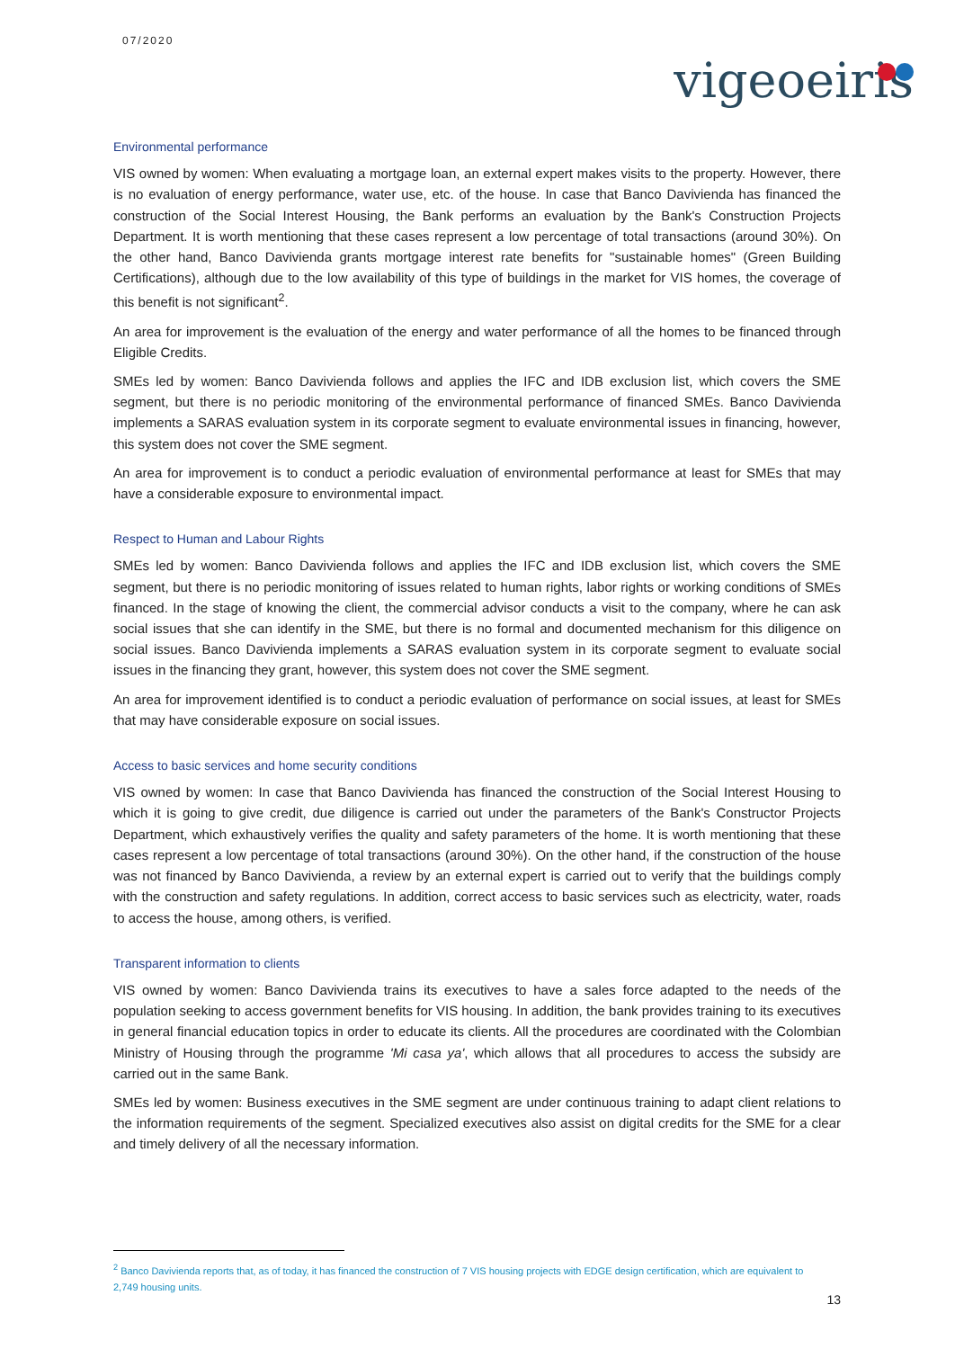07/2020
vigeoeiris
Environmental performance
VIS owned by women: When evaluating a mortgage loan, an external expert makes visits to the property. However, there is no evaluation of energy performance, water use, etc. of the house. In case that Banco Davivienda has financed the construction of the Social Interest Housing, the Bank performs an evaluation by the Bank's Construction Projects Department. It is worth mentioning that these cases represent a low percentage of total transactions (around 30%). On the other hand, Banco Davivienda grants mortgage interest rate benefits for "sustainable homes" (Green Building Certifications), although due to the low availability of this type of buildings in the market for VIS homes, the coverage of this benefit is not significant<sup>2</sup>.
An area for improvement is the evaluation of the energy and water performance of all the homes to be financed through Eligible Credits.
SMEs led by women: Banco Davivienda follows and applies the IFC and IDB exclusion list, which covers the SME segment, but there is no periodic monitoring of the environmental performance of financed SMEs. Banco Davivienda implements a SARAS evaluation system in its corporate segment to evaluate environmental issues in financing, however, this system does not cover the SME segment.
An area for improvement is to conduct a periodic evaluation of environmental performance at least for SMEs that may have a considerable exposure to environmental impact.
Respect to Human and Labour Rights
SMEs led by women: Banco Davivienda follows and applies the IFC and IDB exclusion list, which covers the SME segment, but there is no periodic monitoring of issues related to human rights, labor rights or working conditions of SMEs financed. In the stage of knowing the client, the commercial advisor conducts a visit to the company, where he can ask social issues that she can identify in the SME, but there is no formal and documented mechanism for this diligence on social issues. Banco Davivienda implements a SARAS evaluation system in its corporate segment to evaluate social issues in the financing they grant, however, this system does not cover the SME segment.
An area for improvement identified is to conduct a periodic evaluation of performance on social issues, at least for SMEs that may have considerable exposure on social issues.
Access to basic services and home security conditions
VIS owned by women: In case that Banco Davivienda has financed the construction of the Social Interest Housing to which it is going to give credit, due diligence is carried out under the parameters of the Bank's Constructor Projects Department, which exhaustively verifies the quality and safety parameters of the home. It is worth mentioning that these cases represent a low percentage of total transactions (around 30%). On the other hand, if the construction of the house was not financed by Banco Davivienda, a review by an external expert is carried out to verify that the buildings comply with the construction and safety regulations. In addition, correct access to basic services such as electricity, water, roads to access the house, among others, is verified.
Transparent information to clients
VIS owned by women: Banco Davivienda trains its executives to have a sales force adapted to the needs of the population seeking to access government benefits for VIS housing. In addition, the bank provides training to its executives in general financial education topics in order to educate its clients. All the procedures are coordinated with the Colombian Ministry of Housing through the programme 'Mi casa ya', which allows that all procedures to access the subsidy are carried out in the same Bank.
SMEs led by women: Business executives in the SME segment are under continuous training to adapt client relations to the information requirements of the segment. Specialized executives also assist on digital credits for the SME for a clear and timely delivery of all the necessary information.
<sup>2</sup> Banco Davivienda reports that, as of today, it has financed the construction of 7 VIS housing projects with EDGE design certification, which are equivalent to 2,749 housing units.
13